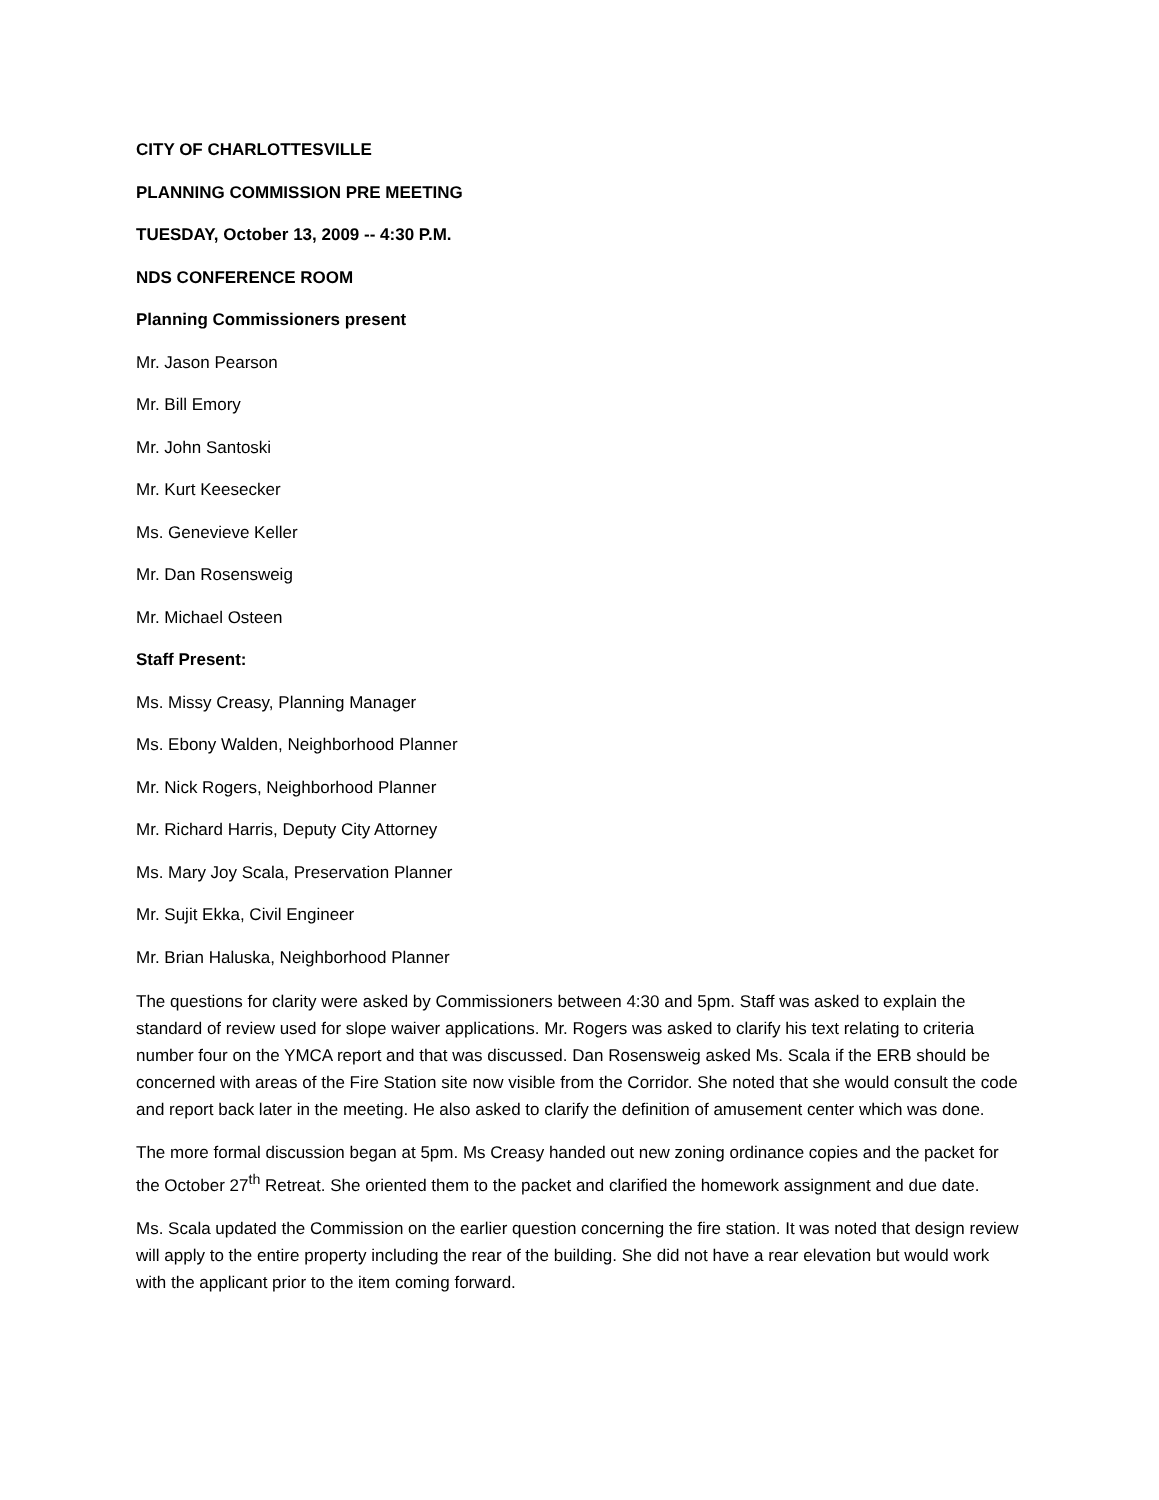CITY OF CHARLOTTESVILLE
PLANNING COMMISSION PRE MEETING
TUESDAY, October 13, 2009 -- 4:30 P.M.
NDS CONFERENCE ROOM
Planning Commissioners present
Mr. Jason Pearson
Mr. Bill Emory
Mr. John Santoski
Mr. Kurt Keesecker
Ms. Genevieve Keller
Mr. Dan Rosensweig
Mr. Michael Osteen
Staff Present:
Ms. Missy Creasy, Planning Manager
Ms. Ebony Walden, Neighborhood Planner
Mr. Nick Rogers, Neighborhood Planner
Mr. Richard Harris, Deputy City Attorney
Ms. Mary Joy Scala, Preservation Planner
Mr. Sujit Ekka, Civil Engineer
Mr. Brian Haluska, Neighborhood Planner
The questions for clarity were asked by Commissioners between 4:30 and 5pm. Staff was asked to explain the standard of review used for slope waiver applications. Mr. Rogers was asked to clarify his text relating to criteria number four on the YMCA report and that was discussed. Dan Rosensweig asked Ms. Scala if the ERB should be concerned with areas of the Fire Station site now visible from the Corridor. She noted that she would consult the code and report back later in the meeting. He also asked to clarify the definition of amusement center which was done.
The more formal discussion began at 5pm. Ms Creasy handed out new zoning ordinance copies and the packet for the October 27<sup>th</sup> Retreat. She oriented them to the packet and clarified the homework assignment and due date.
Ms. Scala updated the Commission on the earlier question concerning the fire station. It was noted that design review will apply to the entire property including the rear of the building. She did not have a rear elevation but would work with the applicant prior to the item coming forward.